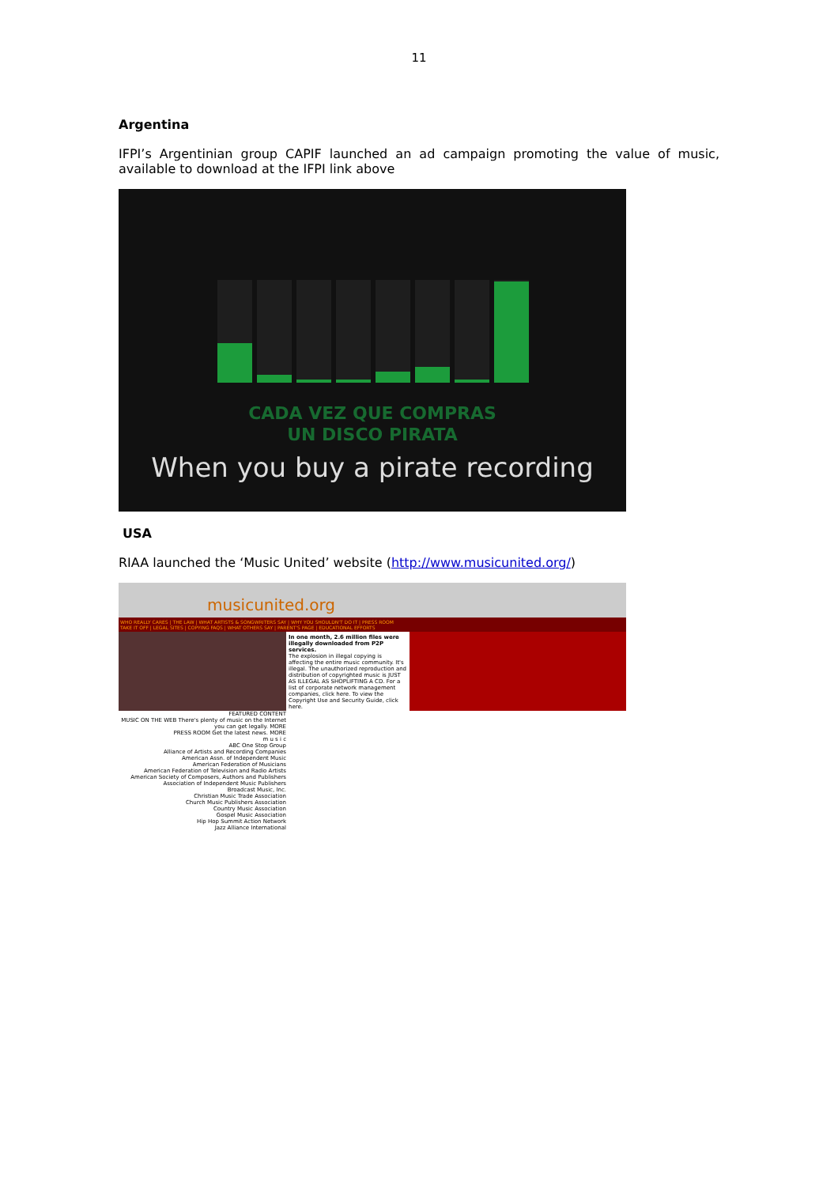11
Argentina
IFPI’s Argentinian group CAPIF launched an ad campaign promoting the value of music, available to download at the IFPI link above
CADA VEZ QUE COMPRAS
UN DISCO PIRATA
When you buy a pirate recording
USA
RIAA launched the ‘Music United’ website (http://www.musicunited.org/)
musicunited.org
WHO REALLY CARES | THE LAW | WHAT ARTISTS & SONGWRITERS SAY | WHY YOU SHOULDN'T DO IT | PRESS ROOM
TAKE IT OFF | LEGAL SITES | COPYING FAQS | WHAT OTHERS SAY | PARENT'S PAGE | EDUCATIONAL EFFORTS
In one month, 2.6 million files were illegally downloaded from P2P services.
The explosion in illegal copying is affecting the entire music community. It's illegal. The unauthorized reproduction and distribution of copyrighted music is JUST AS ILLEGAL AS SHOPLIFTING A CD. For a list of corporate network management companies, click here. To view the Copyright Use and Security Guide, click here.
FEATURED CONTENT
MUSIC ON THE WEB There's plenty of music on the Internet you can get legally. MORE
PRESS ROOM Get the latest news. MORE
m u s i c
ABC One Stop Group
Alliance of Artists and Recording Companies
American Assn. of Independent Music
American Federation of Musicians
American Federation of Television and Radio Artists
American Society of Composers, Authors and Publishers
Association of Independent Music Publishers
Broadcast Music, Inc.
Christian Music Trade Association
Church Music Publishers Association
Country Music Association
Gospel Music Association
Hip Hop Summit Action Network
Jazz Alliance International